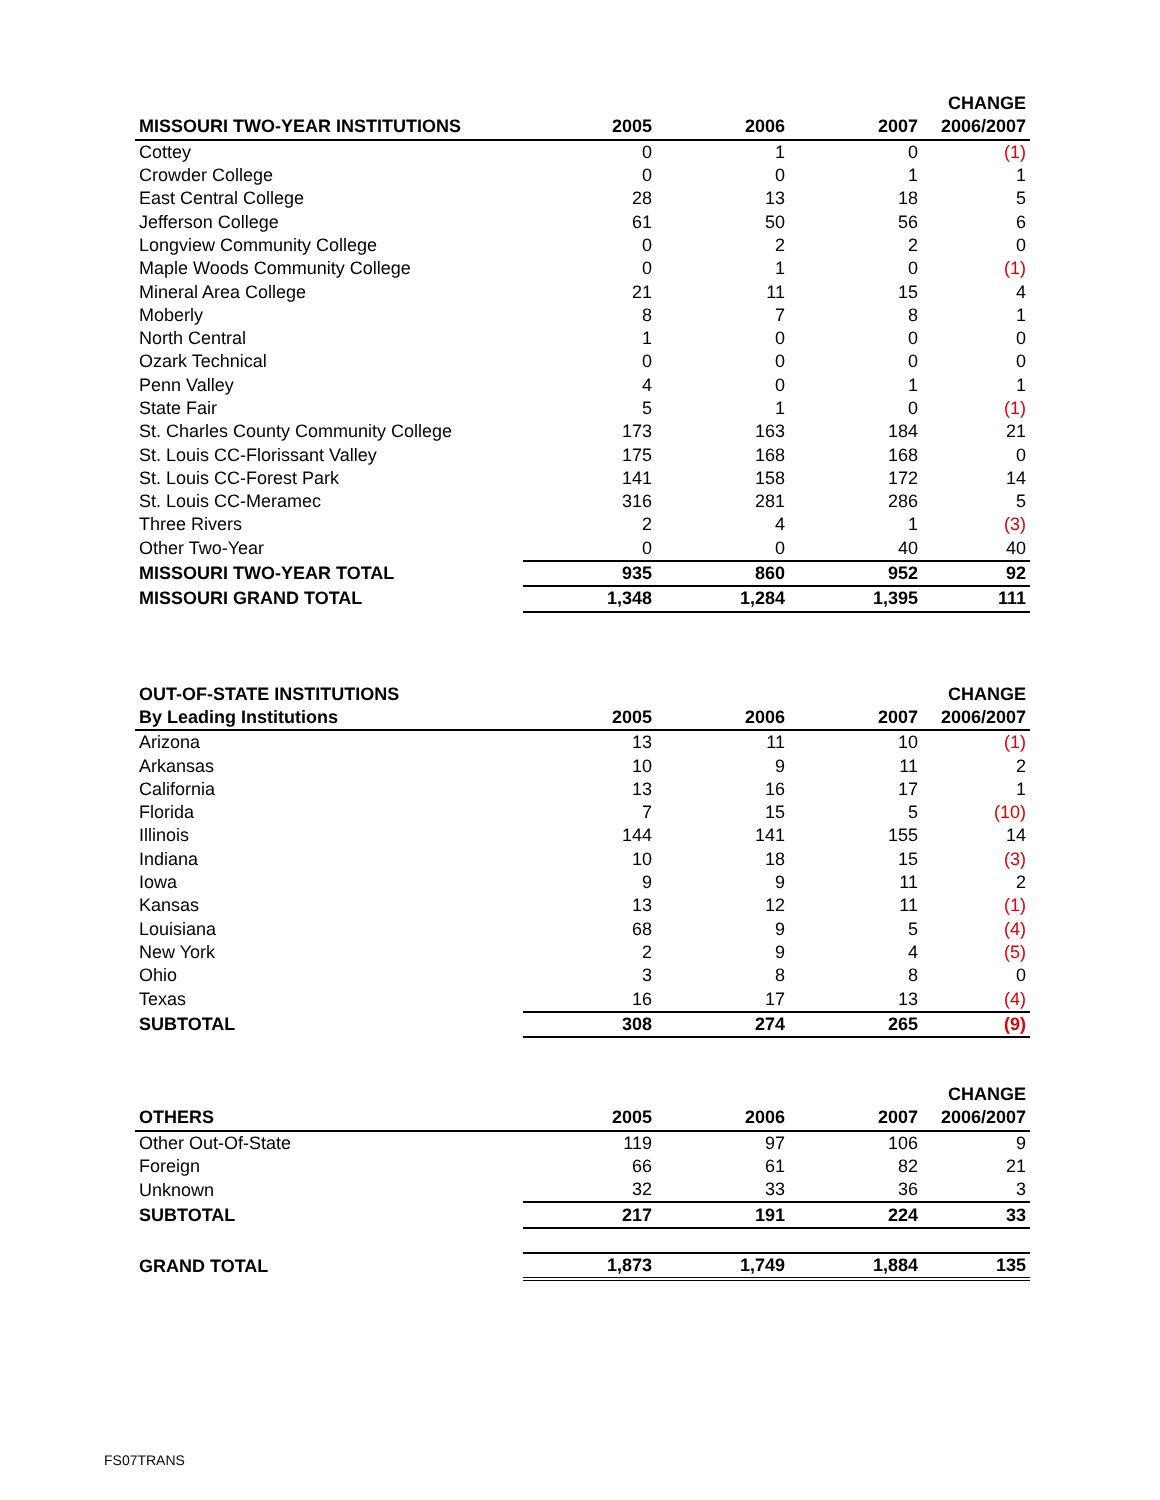| | | | | CHANGE |
| --- | --- | --- | --- | --- |
| MISSOURI TWO-YEAR INSTITUTIONS | 2005 | 2006 | 2007 | 2006/2007 |
| Cottey | 0 | 1 | 0 | (1) |
| Crowder College | 0 | 0 | 1 | 1 |
| East Central College | 28 | 13 | 18 | 5 |
| Jefferson College | 61 | 50 | 56 | 6 |
| Longview Community College | 0 | 2 | 2 | 0 |
| Maple Woods Community College | 0 | 1 | 0 | (1) |
| Mineral Area College | 21 | 11 | 15 | 4 |
| Moberly | 8 | 7 | 8 | 1 |
| North Central | 1 | 0 | 0 | 0 |
| Ozark Technical | 0 | 0 | 0 | 0 |
| Penn Valley | 4 | 0 | 1 | 1 |
| State Fair | 5 | 1 | 0 | (1) |
| St. Charles County Community College | 173 | 163 | 184 | 21 |
| St. Louis CC-Florissant Valley | 175 | 168 | 168 | 0 |
| St. Louis CC-Forest Park | 141 | 158 | 172 | 14 |
| St. Louis CC-Meramec | 316 | 281 | 286 | 5 |
| Three Rivers | 2 | 4 | 1 | (3) |
| Other Two-Year | 0 | 0 | 40 | 40 |
| MISSOURI TWO-YEAR TOTAL | 935 | 860 | 952 | 92 |
| MISSOURI GRAND TOTAL | 1,348 | 1,284 | 1,395 | 111 |
| OUT-OF-STATE INSTITUTIONS | | | | CHANGE |
| --- | --- | --- | --- | --- |
| By Leading Institutions | 2005 | 2006 | 2007 | 2006/2007 |
| Arizona | 13 | 11 | 10 | (1) |
| Arkansas | 10 | 9 | 11 | 2 |
| California | 13 | 16 | 17 | 1 |
| Florida | 7 | 15 | 5 | (10) |
| Illinois | 144 | 141 | 155 | 14 |
| Indiana | 10 | 18 | 15 | (3) |
| Iowa | 9 | 9 | 11 | 2 |
| Kansas | 13 | 12 | 11 | (1) |
| Louisiana | 68 | 9 | 5 | (4) |
| New York | 2 | 9 | 4 | (5) |
| Ohio | 3 | 8 | 8 | 0 |
| Texas | 16 | 17 | 13 | (4) |
| SUBTOTAL | 308 | 274 | 265 | (9) |
| | | | | CHANGE |
| --- | --- | --- | --- | --- |
| OTHERS | 2005 | 2006 | 2007 | 2006/2007 |
| Other Out-Of-State | 119 | 97 | 106 | 9 |
| Foreign | 66 | 61 | 82 | 21 |
| Unknown | 32 | 33 | 36 | 3 |
| SUBTOTAL | 217 | 191 | 224 | 33 |
| GRAND TOTAL | 1,873 | 1,749 | 1,884 | 135 |
FS07TRANS